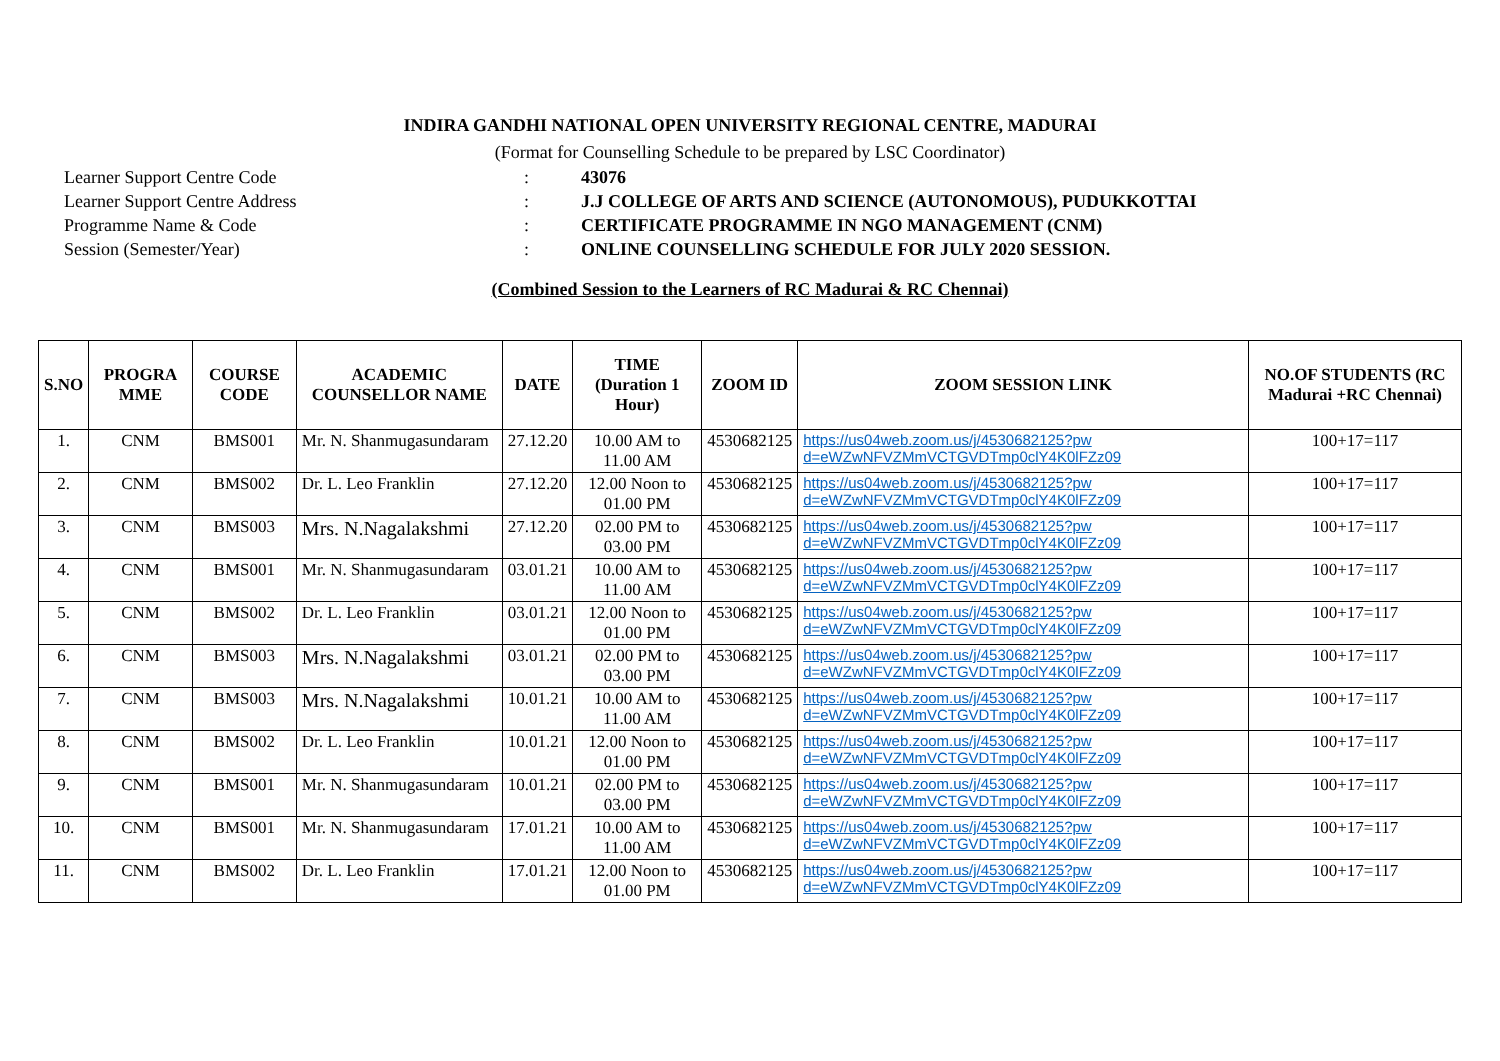INDIRA GANDHI NATIONAL OPEN UNIVERSITY REGIONAL CENTRE, MADURAI
(Format for Counselling Schedule to be prepared by LSC Coordinator)
Learner Support Centre Code: 43076
Learner Support Centre Address: J.J COLLEGE OF ARTS AND SCIENCE (AUTONOMOUS), PUDUKKOTTAI
Programme Name & Code: CERTIFICATE PROGRAMME IN NGO MANAGEMENT (CNM)
Session (Semester/Year): ONLINE COUNSELLING SCHEDULE FOR JULY 2020 SESSION.
(Combined Session to the Learners of RC Madurai & RC Chennai)
| S.NO | PROGRA MME | COURSE CODE | ACADEMIC COUNSELLOR NAME | DATE | TIME (Duration 1 Hour) | ZOOM ID | ZOOM SESSION LINK | NO.OF STUDENTS (RC Madurai +RC Chennai) |
| --- | --- | --- | --- | --- | --- | --- | --- | --- |
| 1. | CNM | BMS001 | Mr. N. Shanmugasundaram | 27.12.20 | 10.00 AM to 11.00 AM | 4530682125 | https://us04web.zoom.us/j/4530682125?pw d=eWZwNFVZMmVCTGVDTmp0clY4K0lFZz09 | 100+17=117 |
| 2. | CNM | BMS002 | Dr. L. Leo Franklin | 27.12.20 | 12.00 Noon to 01.00 PM | 4530682125 | https://us04web.zoom.us/j/4530682125?pw d=eWZwNFVZMmVCTGVDTmp0clY4K0lFZz09 | 100+17=117 |
| 3. | CNM | BMS003 | Mrs. N.Nagalakshmi | 27.12.20 | 02.00 PM to 03.00 PM | 4530682125 | https://us04web.zoom.us/j/4530682125?pw d=eWZwNFVZMmVCTGVDTmp0clY4K0lFZz09 | 100+17=117 |
| 4. | CNM | BMS001 | Mr. N. Shanmugasundaram | 03.01.21 | 10.00 AM to 11.00 AM | 4530682125 | https://us04web.zoom.us/j/4530682125?pw d=eWZwNFVZMmVCTGVDTmp0clY4K0lFZz09 | 100+17=117 |
| 5. | CNM | BMS002 | Dr. L. Leo Franklin | 03.01.21 | 12.00 Noon to 01.00 PM | 4530682125 | https://us04web.zoom.us/j/4530682125?pw d=eWZwNFVZMmVCTGVDTmp0clY4K0lFZz09 | 100+17=117 |
| 6. | CNM | BMS003 | Mrs. N.Nagalakshmi | 03.01.21 | 02.00 PM to 03.00 PM | 4530682125 | https://us04web.zoom.us/j/4530682125?pw d=eWZwNFVZMmVCTGVDTmp0clY4K0lFZz09 | 100+17=117 |
| 7. | CNM | BMS003 | Mrs. N.Nagalakshmi | 10.01.21 | 10.00 AM to 11.00 AM | 4530682125 | https://us04web.zoom.us/j/4530682125?pw d=eWZwNFVZMmVCTGVDTmp0clY4K0lFZz09 | 100+17=117 |
| 8. | CNM | BMS002 | Dr. L. Leo Franklin | 10.01.21 | 12.00 Noon to 01.00 PM | 4530682125 | https://us04web.zoom.us/j/4530682125?pw d=eWZwNFVZMmVCTGVDTmp0clY4K0lFZz09 | 100+17=117 |
| 9. | CNM | BMS001 | Mr. N. Shanmugasundaram | 10.01.21 | 02.00 PM to 03.00 PM | 4530682125 | https://us04web.zoom.us/j/4530682125?pw d=eWZwNFVZMmVCTGVDTmp0clY4K0lFZz09 | 100+17=117 |
| 10. | CNM | BMS001 | Mr. N. Shanmugasundaram | 17.01.21 | 10.00 AM to 11.00 AM | 4530682125 | https://us04web.zoom.us/j/4530682125?pw d=eWZwNFVZMmVCTGVDTmp0clY4K0lFZz09 | 100+17=117 |
| 11. | CNM | BMS002 | Dr. L. Leo Franklin | 17.01.21 | 12.00 Noon to 01.00 PM | 4530682125 | https://us04web.zoom.us/j/4530682125?pw d=eWZwNFVZMmVCTGVDTmp0clY4K0lFZz09 | 100+17=117 |